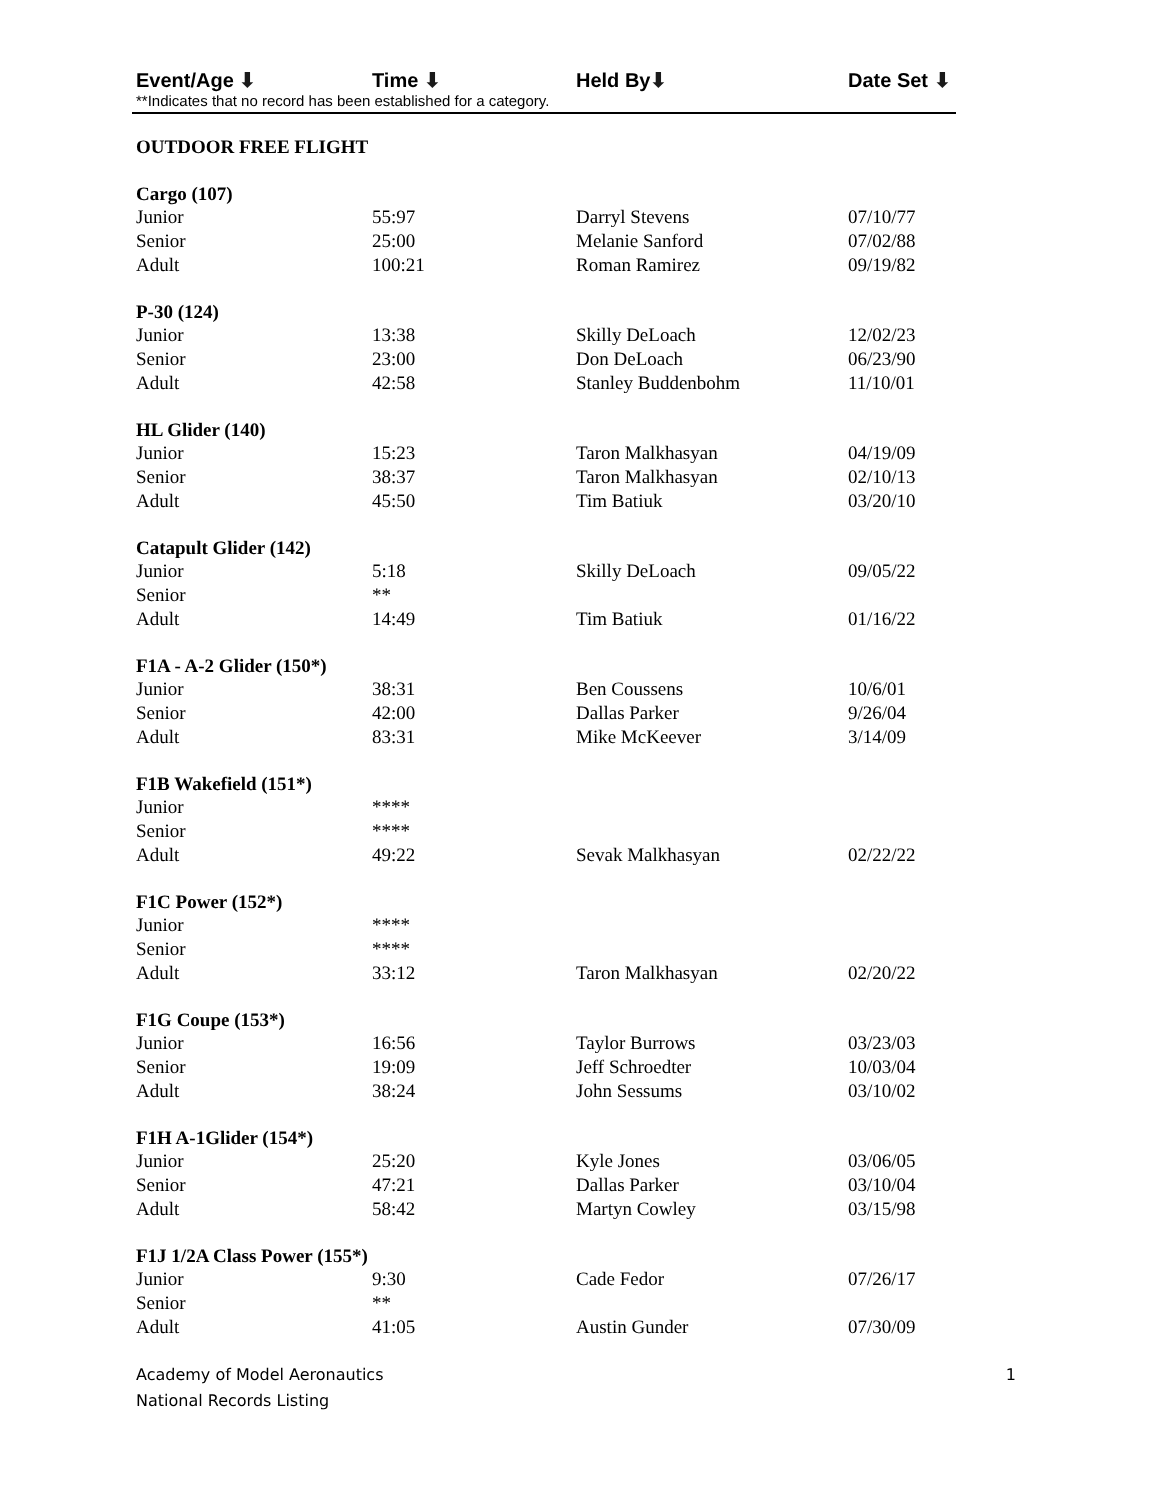Event/Age ⬇ Time ⬇ Held By⬇ Date Set ⬇
**Indicates that no record has been established for a category.
OUTDOOR FREE FLIGHT
| Cargo (107) | | | |
| --- | --- | --- | --- |
| Junior | 55:97 | Darryl Stevens | 07/10/77 |
| Senior | 25:00 | Melanie Sanford | 07/02/88 |
| Adult | 100:21 | Roman Ramirez | 09/19/82 |
| P-30 (124) | | | |
| --- | --- | --- | --- |
| Junior | 13:38 | Skilly DeLoach | 12/02/23 |
| Senior | 23:00 | Don DeLoach | 06/23/90 |
| Adult | 42:58 | Stanley Buddenbohm | 11/10/01 |
| HL Glider (140) | | | |
| --- | --- | --- | --- |
| Junior | 15:23 | Taron Malkhasyan | 04/19/09 |
| Senior | 38:37 | Taron Malkhasyan | 02/10/13 |
| Adult | 45:50 | Tim Batiuk | 03/20/10 |
| Catapult Glider (142) | | | |
| --- | --- | --- | --- |
| Junior | 5:18 | Skilly DeLoach | 09/05/22 |
| Senior | ** | | |
| Adult | 14:49 | Tim Batiuk | 01/16/22 |
| F1A - A-2 Glider (150*) | | | |
| --- | --- | --- | --- |
| Junior | 38:31 | Ben Coussens | 10/6/01 |
| Senior | 42:00 | Dallas Parker | 9/26/04 |
| Adult | 83:31 | Mike McKeever | 3/14/09 |
| F1B Wakefield (151*) | | | |
| --- | --- | --- | --- |
| Junior | **** | | |
| Senior | **** | | |
| Adult | 49:22 | Sevak Malkhasyan | 02/22/22 |
| F1C Power (152*) | | | |
| --- | --- | --- | --- |
| Junior | **** | | |
| Senior | **** | | |
| Adult | 33:12 | Taron Malkhasyan | 02/20/22 |
| F1G Coupe (153*) | | | |
| --- | --- | --- | --- |
| Junior | 16:56 | Taylor Burrows | 03/23/03 |
| Senior | 19:09 | Jeff Schroedter | 10/03/04 |
| Adult | 38:24 | John Sessums | 03/10/02 |
| F1H A-1Glider (154*) | | | |
| --- | --- | --- | --- |
| Junior | 25:20 | Kyle Jones | 03/06/05 |
| Senior | 47:21 | Dallas Parker | 03/10/04 |
| Adult | 58:42 | Martyn Cowley | 03/15/98 |
| F1J 1/2A Class Power (155*) | | | |
| --- | --- | --- | --- |
| Junior | 9:30 | Cade Fedor | 07/26/17 |
| Senior | ** | | |
| Adult | 41:05 | Austin Gunder | 07/30/09 |
Academy of Model Aeronautics
National Records Listing
1